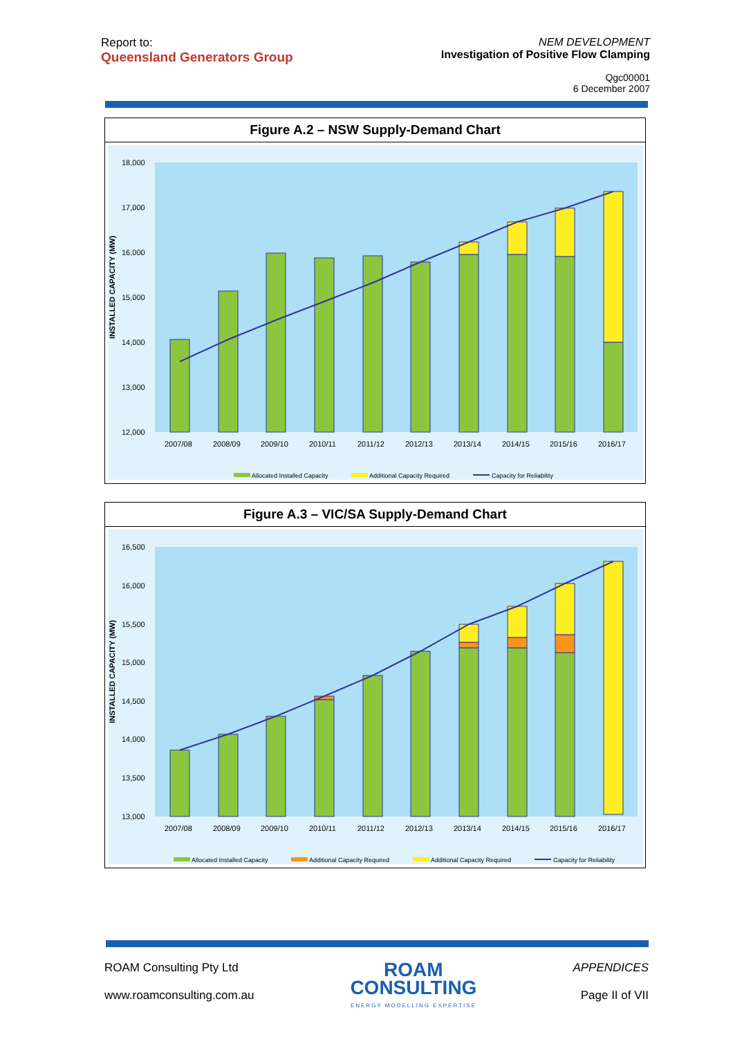Report to:
Queensland Generators Group
NEM DEVELOPMENT
Investigation of Positive Flow Clamping
Qgc00001
6 December 2007
Figure A.2 – NSW Supply-Demand Chart
INSTALLED CAPACITY (MW)
18,000
17,000
16,000
15,000
14,000
13,000
12,000
2007/08
2008/09
2009/10
2010/11
2011/12
2012/13
2013/14
2014/15
2015/16
2016/17
Allocated Installed Capacity
Additional Capacity Required
Capacity for Reliability
Figure A.3 – VIC/SA Supply-Demand Chart
INSTALLED CAPACITY (MW)
16,500
16,000
15,500
15,000
14,500
14,000
13,500
13,000
2007/08
2008/09
2009/10
2010/11
2011/12
2012/13
2013/14
2014/15
2015/16
2016/17
Allocated Installed Capacity
Additional Capacity Required
Additional Capacity Required
Capacity for Reliability
ROAM Consulting Pty Ltd
www.roamconsulting.com.au
ROAM
CONSULTING
ENERGY MODELLING EXPERTISE
APPENDICES
Page II of VII